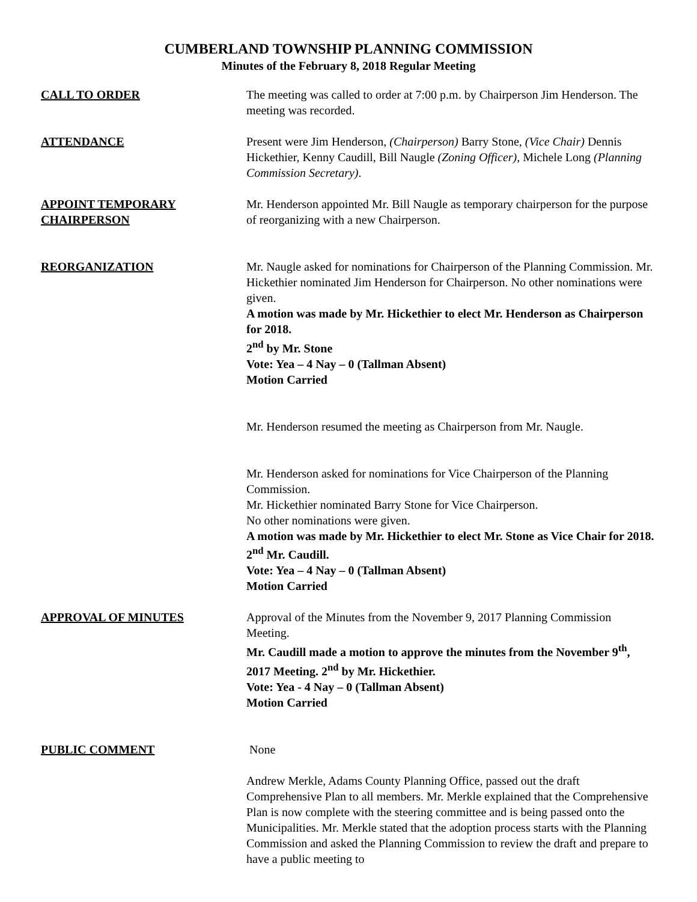CUMBERLAND TOWNSHIP PLANNING COMMISSION
Minutes of the February 8, 2018 Regular Meeting
CALL TO ORDER The meeting was called to order at 7:00 p.m. by Chairperson Jim Henderson. The meeting was recorded.
ATTENDANCE Present were Jim Henderson, (Chairperson) Barry Stone, (Vice Chair) Dennis Hickethier, Kenny Caudill, Bill Naugle (Zoning Officer), Michele Long (Planning Commission Secretary).
APPOINT TEMPORARY CHAIRPERSON
Mr. Henderson appointed Mr. Bill Naugle as temporary chairperson for the purpose of reorganizing with a new Chairperson.
REORGANIZATION Mr. Naugle asked for nominations for Chairperson of the Planning Commission. Mr. Hickethier nominated Jim Henderson for Chairperson. No other nominations were given.
A motion was made by Mr. Hickethier to elect Mr. Henderson as Chairperson for 2018.
2<sup>nd</sup> by Mr. Stone
Vote: Yea – 4 Nay – 0 (Tallman Absent)
Motion Carried
Mr. Henderson resumed the meeting as Chairperson from Mr. Naugle.
Mr. Henderson asked for nominations for Vice Chairperson of the Planning Commission.
Mr. Hickethier nominated Barry Stone for Vice Chairperson.
No other nominations were given.
A motion was made by Mr. Hickethier to elect Mr. Stone as Vice Chair for 2018. 2<sup>nd</sup> Mr. Caudill.
Vote: Yea – 4 Nay – 0 (Tallman Absent)
Motion Carried
APPROVAL OF MINUTES Approval of the Minutes from the November 9, 2017 Planning Commission Meeting.
Mr. Caudill made a motion to approve the minutes from the November 9<sup>th</sup>, 2017 Meeting. 2<sup>nd</sup> by Mr. Hickethier.
Vote: Yea - 4 Nay – 0 (Tallman Absent)
Motion Carried
PUBLIC COMMENT None
Andrew Merkle, Adams County Planning Office, passed out the draft Comprehensive Plan to all members. Mr. Merkle explained that the Comprehensive Plan is now complete with the steering committee and is being passed onto the Municipalities. Mr. Merkle stated that the adoption process starts with the Planning Commission and asked the Planning Commission to review the draft and prepare to have a public meeting to